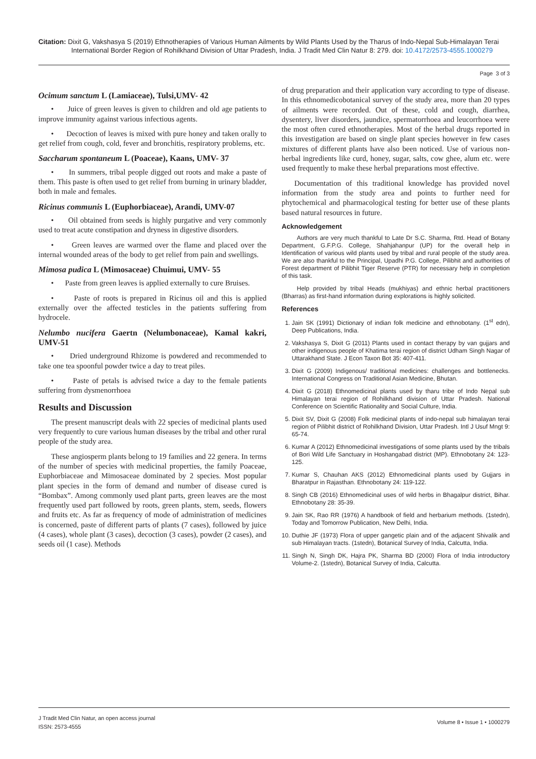Citation: Dixit G, Vakshasya S (2019) Ethnotherapies of Various Human Ailments by Wild Plants Used by the Tharus of Indo-Nepal Sub-Himalayan Terai International Border Region of Rohilkhand Division of Uttar Pradesh, India. J Tradit Med Clin Natur 8: 279. doi: 10.4172/2573-4555.1000279
Page 3 of 3
Ocimum sanctum L (Lamiaceae), Tulsi,UMV- 42
• Juice of green leaves is given to children and old age patients to improve immunity against various infectious agents.
• Decoction of leaves is mixed with pure honey and taken orally to get relief from cough, cold, fever and bronchitis, respiratory problems, etc.
Saccharum spontaneum L (Poaceae), Kaans, UMV- 37
• In summers, tribal people digged out roots and make a paste of them. This paste is often used to get relief from burning in urinary bladder, both in male and females.
Ricinus communis L (Euphorbiaceae), Arandi, UMV-07
• Oil obtained from seeds is highly purgative and very commonly used to treat acute constipation and dryness in digestive disorders.
• Green leaves are warmed over the flame and placed over the internal wounded areas of the body to get relief from pain and swellings.
Mimosa pudica L (Mimosaceae) Chuimui, UMV- 55
• Paste from green leaves is applied externally to cure Bruises.
• Paste of roots is prepared in Ricinus oil and this is applied externally over the affected testicles in the patients suffering from hydrocele.
Nelumbo nucifera Gaertn (Nelumbonaceae), Kamal kakri, UMV-51
• Dried underground Rhizome is powdered and recommended to take one tea spoonful powder twice a day to treat piles.
• Paste of petals is advised twice a day to the female patients suffering from dysmenorrhoea
Results and Discussion
The present manuscript deals with 22 species of medicinal plants used very frequently to cure various human diseases by the tribal and other rural people of the study area.
These angiosperm plants belong to 19 families and 22 genera. In terms of the number of species with medicinal properties, the family Poaceae, Euphorbiaceae and Mimosaceae dominated by 2 species. Most popular plant species in the form of demand and number of disease cured is “Bombax”. Among commonly used plant parts, green leaves are the most frequently used part followed by roots, green plants, stem, seeds, flowers and fruits etc. As far as frequency of mode of administration of medicines is concerned, paste of different parts of plants (7 cases), followed by juice (4 cases), whole plant (3 cases), decoction (3 cases), powder (2 cases), and seeds oil (1 case). Methods
of drug preparation and their application vary according to type of disease. In this ethnomedicobotanical survey of the study area, more than 20 types of ailments were recorded. Out of these, cold and cough, diarrhea, dysentery, liver disorders, jaundice, spermatorrhoea and leucorrhoea were the most often cured ethnotherapies. Most of the herbal drugs reported in this investigation are based on single plant species however in few cases mixtures of different plants have also been noticed. Use of various non-herbal ingredients like curd, honey, sugar, salts, cow ghee, alum etc. were used frequently to make these herbal preparations most effective.
Documentation of this traditional knowledge has provided novel information from the study area and points to further need for phytochemical and pharmacological testing for better use of these plants based natural resources in future.
Acknowledgement
Authors are very much thankful to Late Dr S.C. Sharma, Rtd. Head of Botany Department, G.F.P.G. College, Shahjahanpur (UP) for the overall help in Identification of various wild plants used by tribal and rural people of the study area. We are also thankful to the Principal, Upadhi P.G. College, Pilibhit and authorities of Forest department of Pilibhit Tiger Reserve (PTR) for necessary help in completion of this task.
Help provided by tribal Heads (mukhiyas) and ethnic herbal practitioners (Bharras) as first-hand information during explorations is highly solicited.
References
1. Jain SK (1991) Dictionary of indian folk medicine and ethnobotany. (1<sup>st</sup> edn), Deep Publications, India.
2. Vakshasya S, Dixit G (2011) Plants used in contact therapy by van gujjars and other indigenous people of Khatima terai region of district Udham Singh Nagar of Uttarakhand State. J Econ Taxon Bot 35: 407-411.
3. Dixit G (2009) Indigenous/ traditional medicines: challenges and bottlenecks. International Congress on Traditional Asian Medicine, Bhutan.
4. Dixit G (2018) Ethnomedicinal plants used by tharu tribe of Indo Nepal sub Himalayan terai region of Rohilkhand division of Uttar Pradesh. National Conference on Scientific Rationality and Social Culture, India.
5. Dixit SV, Dixit G (2008) Folk medicinal plants of indo-nepal sub himalayan terai region of Pilibhit district of Rohilkhand Division, Uttar Pradesh. Intl J Usuf Mngt 9: 65-74.
6. Kumar A (2012) Ethnomedicinal investigations of some plants used by the tribals of Bori Wild Life Sanctuary in Hoshangabad district (MP). Ethnobotany 24: 123-125.
7. Kumar S, Chauhan AKS (2012) Ethnomedicinal plants used by Gujjars in Bharatpur in Rajasthan. Ethnobotany 24: 119-122.
8. Singh CB (2016) Ethnomedicinal uses of wild herbs in Bhagalpur district, Bihar. Ethnobotany 28: 35-39.
9. Jain SK, Rao RR (1976) A handbook of field and herbarium methods. (1stedn), Today and Tomorrow Publication, New Delhi, India.
10. Duthie JF (1973) Flora of upper gangetic plain and of the adjacent Shivalik and sub Himalayan tracts. (1stedn), Botanical Survey of India, Calcutta, India.
11. Singh N, Singh DK, Hajra PK, Sharma BD (2000) Flora of India introductory Volume-2. (1stedn), Botanical Survey of India, Calcutta.
J Tradit Med Clin Natur, an open access journal
ISSN: 2573-4555
Volume 8 • Issue 1 • 1000279